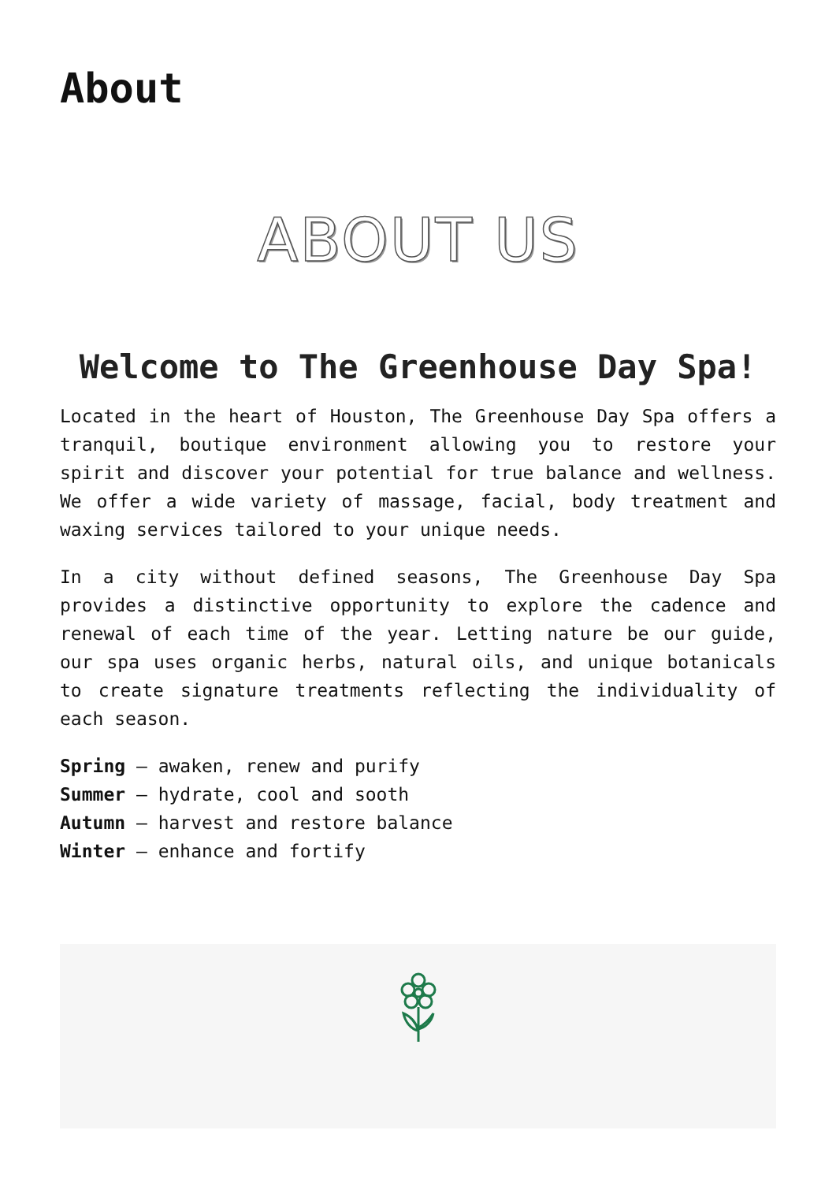About
ABOUT US
Welcome to The Greenhouse Day Spa!
Located in the heart of Houston, The Greenhouse Day Spa offers a tranquil, boutique environment allowing you to restore your spirit and discover your potential for true balance and wellness. We offer a wide variety of massage, facial, body treatment and waxing services tailored to your unique needs.
In a city without defined seasons, The Greenhouse Day Spa provides a distinctive opportunity to explore the cadence and renewal of each time of the year. Letting nature be our guide, our spa uses organic herbs, natural oils, and unique botanicals to create signature treatments reflecting the individuality of each season.
Spring – awaken, renew and purify
Summer – hydrate, cool and sooth
Autumn – harvest and restore balance
Winter – enhance and fortify